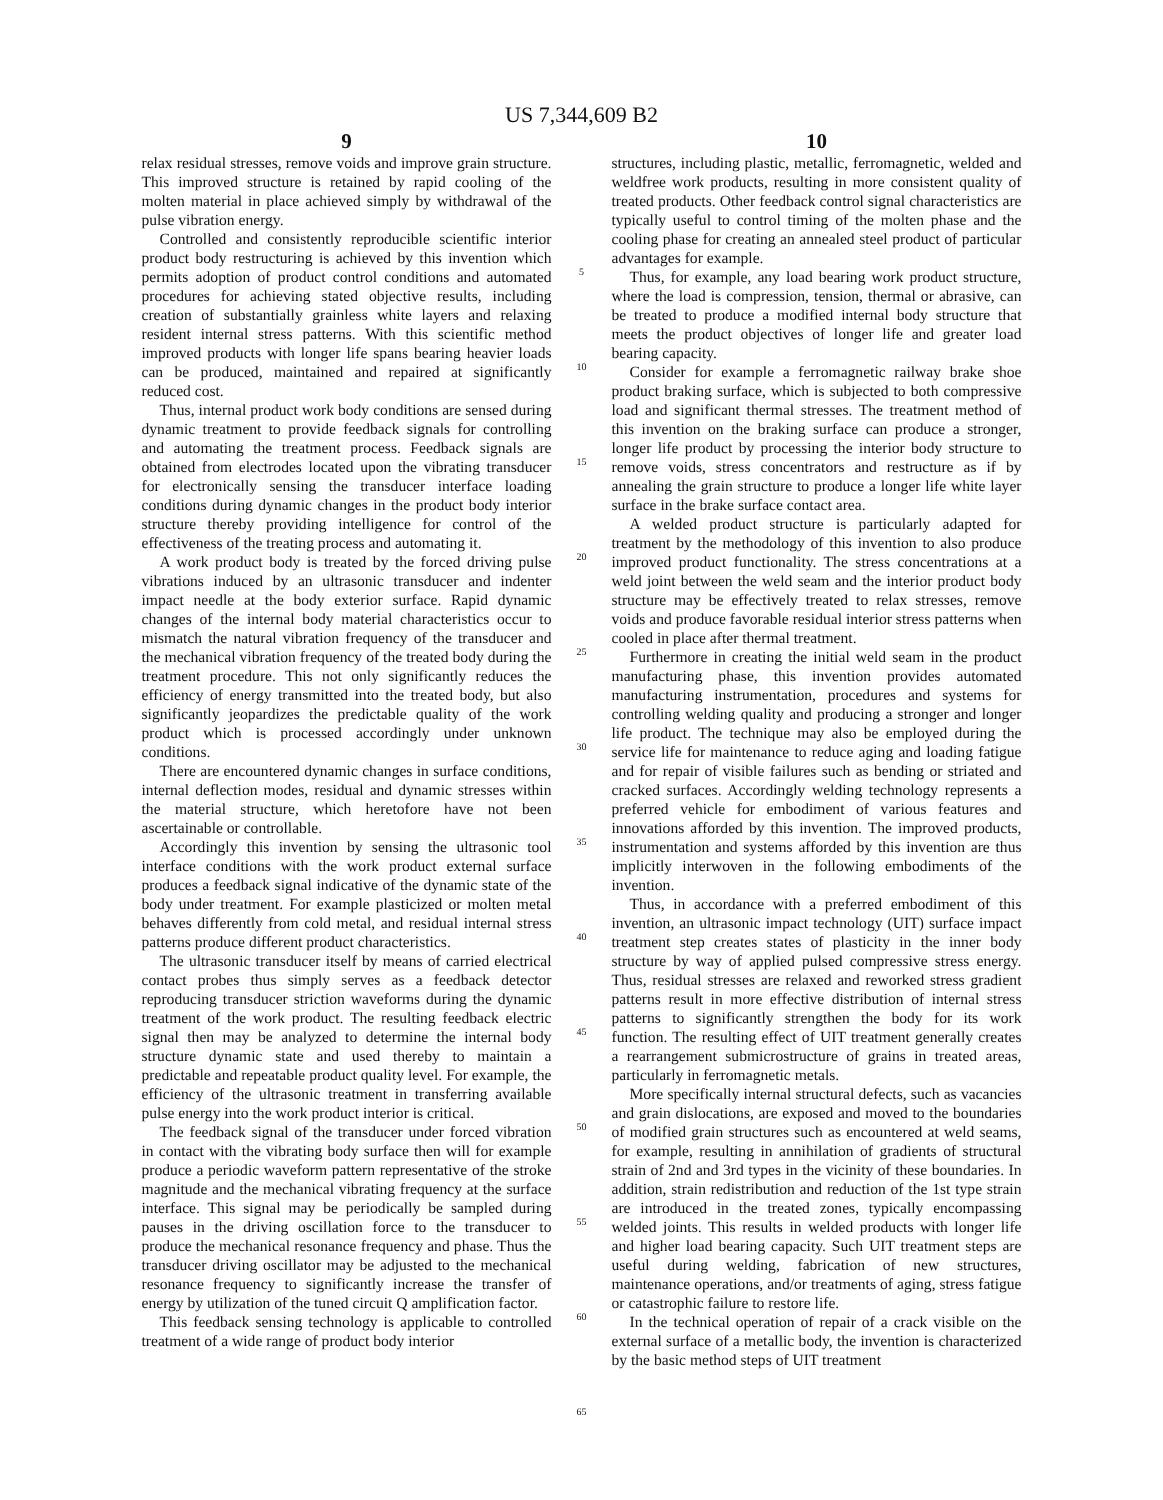US 7,344,609 B2
9
relax residual stresses, remove voids and improve grain structure. This improved structure is retained by rapid cooling of the molten material in place achieved simply by withdrawal of the pulse vibration energy.
Controlled and consistently reproducible scientific interior product body restructuring is achieved by this invention which permits adoption of product control conditions and automated procedures for achieving stated objective results, including creation of substantially grainless white layers and relaxing resident internal stress patterns. With this scientific method improved products with longer life spans bearing heavier loads can be produced, maintained and repaired at significantly reduced cost.
Thus, internal product work body conditions are sensed during dynamic treatment to provide feedback signals for controlling and automating the treatment process. Feedback signals are obtained from electrodes located upon the vibrating transducer for electronically sensing the transducer interface loading conditions during dynamic changes in the product body interior structure thereby providing intelligence for control of the effectiveness of the treating process and automating it.
A work product body is treated by the forced driving pulse vibrations induced by an ultrasonic transducer and indenter impact needle at the body exterior surface. Rapid dynamic changes of the internal body material characteristics occur to mismatch the natural vibration frequency of the transducer and the mechanical vibration frequency of the treated body during the treatment procedure. This not only significantly reduces the efficiency of energy transmitted into the treated body, but also significantly jeopardizes the predictable quality of the work product which is processed accordingly under unknown conditions.
There are encountered dynamic changes in surface conditions, internal deflection modes, residual and dynamic stresses within the material structure, which heretofore have not been ascertainable or controllable.
Accordingly this invention by sensing the ultrasonic tool interface conditions with the work product external surface produces a feedback signal indicative of the dynamic state of the body under treatment. For example plasticized or molten metal behaves differently from cold metal, and residual internal stress patterns produce different product characteristics.
The ultrasonic transducer itself by means of carried electrical contact probes thus simply serves as a feedback detector reproducing transducer striction waveforms during the dynamic treatment of the work product. The resulting feedback electric signal then may be analyzed to determine the internal body structure dynamic state and used thereby to maintain a predictable and repeatable product quality level. For example, the efficiency of the ultrasonic treatment in transferring available pulse energy into the work product interior is critical.
The feedback signal of the transducer under forced vibration in contact with the vibrating body surface then will for example produce a periodic waveform pattern representative of the stroke magnitude and the mechanical vibrating frequency at the surface interface. This signal may be periodically be sampled during pauses in the driving oscillation force to the transducer to produce the mechanical resonance frequency and phase. Thus the transducer driving oscillator may be adjusted to the mechanical resonance frequency to significantly increase the transfer of energy by utilization of the tuned circuit Q amplification factor.
This feedback sensing technology is applicable to controlled treatment of a wide range of product body interior
5
10
15
20
25
30
35
40
45
50
55
60
65
10
structures, including plastic, metallic, ferromagnetic, welded and weldfree work products, resulting in more consistent quality of treated products. Other feedback control signal characteristics are typically useful to control timing of the molten phase and the cooling phase for creating an annealed steel product of particular advantages for example.
Thus, for example, any load bearing work product structure, where the load is compression, tension, thermal or abrasive, can be treated to produce a modified internal body structure that meets the product objectives of longer life and greater load bearing capacity.
Consider for example a ferromagnetic railway brake shoe product braking surface, which is subjected to both compressive load and significant thermal stresses. The treatment method of this invention on the braking surface can produce a stronger, longer life product by processing the interior body structure to remove voids, stress concentrators and restructure as if by annealing the grain structure to produce a longer life white layer surface in the brake surface contact area.
A welded product structure is particularly adapted for treatment by the methodology of this invention to also produce improved product functionality. The stress concentrations at a weld joint between the weld seam and the interior product body structure may be effectively treated to relax stresses, remove voids and produce favorable residual interior stress patterns when cooled in place after thermal treatment.
Furthermore in creating the initial weld seam in the product manufacturing phase, this invention provides automated manufacturing instrumentation, procedures and systems for controlling welding quality and producing a stronger and longer life product. The technique may also be employed during the service life for maintenance to reduce aging and loading fatigue and for repair of visible failures such as bending or striated and cracked surfaces. Accordingly welding technology represents a preferred vehicle for embodiment of various features and innovations afforded by this invention. The improved products, instrumentation and systems afforded by this invention are thus implicitly interwoven in the following embodiments of the invention.
Thus, in accordance with a preferred embodiment of this invention, an ultrasonic impact technology (UIT) surface impact treatment step creates states of plasticity in the inner body structure by way of applied pulsed compressive stress energy. Thus, residual stresses are relaxed and reworked stress gradient patterns result in more effective distribution of internal stress patterns to significantly strengthen the body for its work function. The resulting effect of UIT treatment generally creates a rearrangement submicrostructure of grains in treated areas, particularly in ferromagnetic metals.
More specifically internal structural defects, such as vacancies and grain dislocations, are exposed and moved to the boundaries of modified grain structures such as encountered at weld seams, for example, resulting in annihilation of gradients of structural strain of 2nd and 3rd types in the vicinity of these boundaries. In addition, strain redistribution and reduction of the 1st type strain are introduced in the treated zones, typically encompassing welded joints. This results in welded products with longer life and higher load bearing capacity. Such UIT treatment steps are useful during welding, fabrication of new structures, maintenance operations, and/or treatments of aging, stress fatigue or catastrophic failure to restore life.
In the technical operation of repair of a crack visible on the external surface of a metallic body, the invention is characterized by the basic method steps of UIT treatment